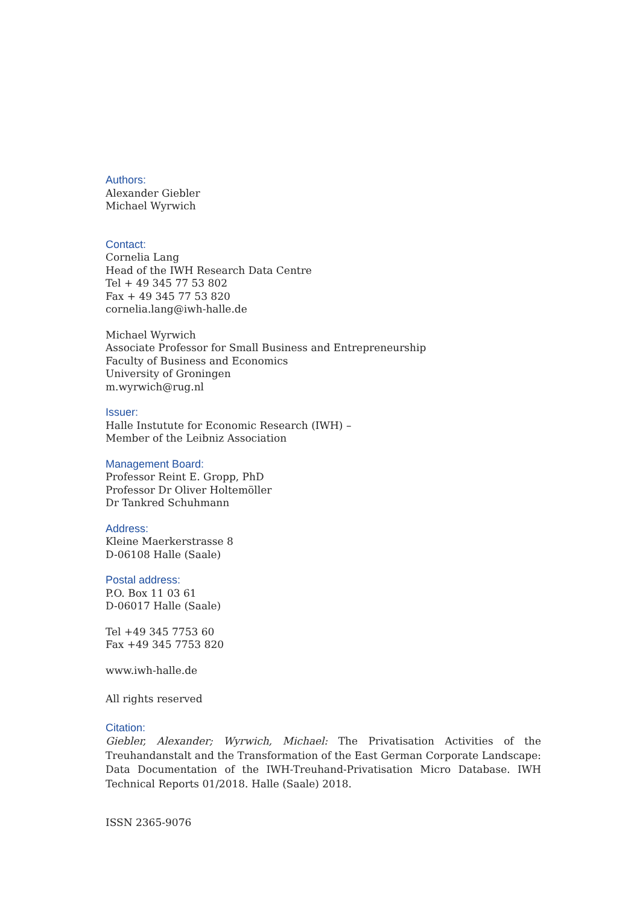Authors:
Alexander Giebler
Michael Wyrwich
Contact:
Cornelia Lang
Head of the IWH Research Data Centre
Tel + 49 345 77 53 802
Fax + 49 345 77 53 820
cornelia.lang@iwh-halle.de
Michael Wyrwich
Associate Professor for Small Business and Entrepreneurship
Faculty of Business and Economics
University of Groningen
m.wyrwich@rug.nl
Issuer:
Halle Instutute for Economic Research (IWH) –
Member of the Leibniz Association
Management Board:
Professor Reint E. Gropp, PhD
Professor Dr Oliver Holtemöller
Dr Tankred Schuhmann
Address:
Kleine Maerkerstrasse 8
D-06108 Halle (Saale)
Postal address:
P.O. Box 11 03 61
D-06017 Halle (Saale)
Tel +49 345 7753 60
Fax +49 345 7753 820
www.iwh-halle.de
All rights reserved
Citation:
Giebler, Alexander; Wyrwich, Michael: The Privatisation Activities of the Treuhandanstalt and the Transformation of the East German Corporate Landscape: Data Documentation of the IWH-Treuhand-Privatisation Micro Database. IWH Technical Reports 01/2018. Halle (Saale) 2018.
ISSN 2365-9076